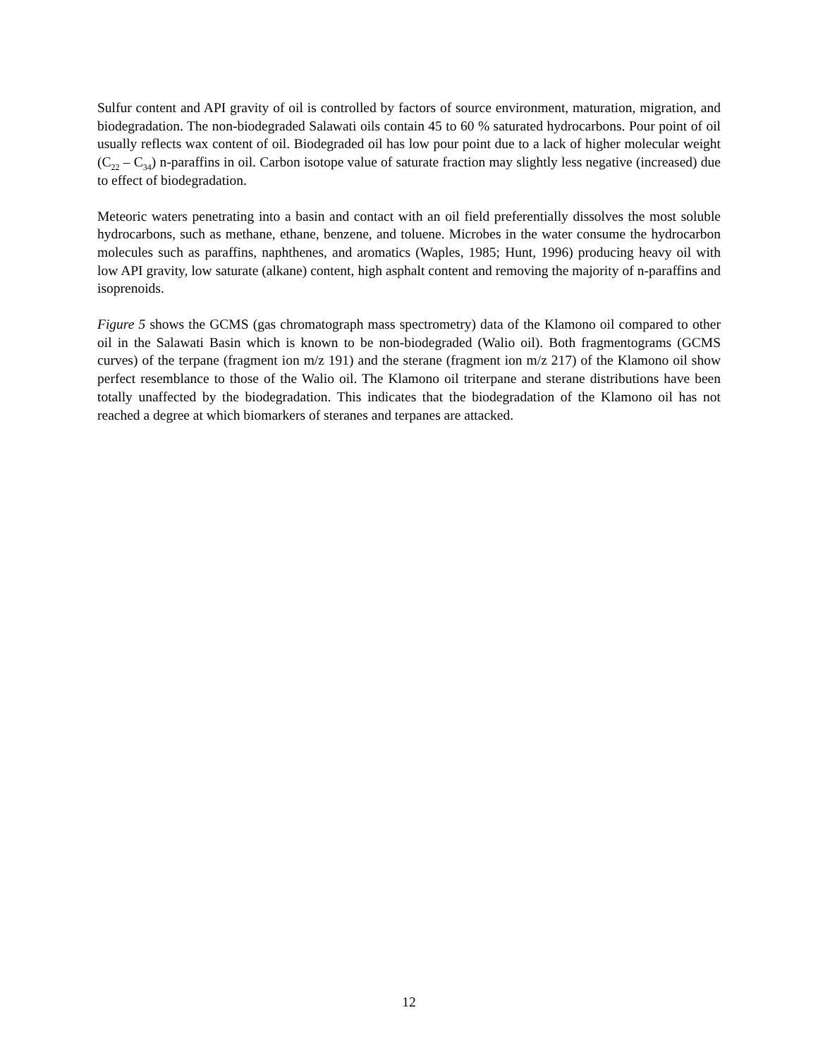Sulfur content and API gravity of oil is controlled by factors of source environment, maturation, migration, and biodegradation. The non-biodegraded Salawati oils contain 45 to 60 % saturated hydrocarbons. Pour point of oil usually reflects wax content of oil. Biodegraded oil has low pour point due to a lack of higher molecular weight (C<sub>22</sub> – C<sub>34</sub>) n-paraffins in oil. Carbon isotope value of saturate fraction may slightly less negative (increased) due to effect of biodegradation.
Meteoric waters penetrating into a basin and contact with an oil field preferentially dissolves the most soluble hydrocarbons, such as methane, ethane, benzene, and toluene. Microbes in the water consume the hydrocarbon molecules such as paraffins, naphthenes, and aromatics (Waples, 1985; Hunt, 1996) producing heavy oil with low API gravity, low saturate (alkane) content, high asphalt content and removing the majority of n-paraffins and isoprenoids.
Figure 5 shows the GCMS (gas chromatograph mass spectrometry) data of the Klamono oil compared to other oil in the Salawati Basin which is known to be non-biodegraded (Walio oil). Both fragmentograms (GCMS curves) of the terpane (fragment ion m/z 191) and the sterane (fragment ion m/z 217) of the Klamono oil show perfect resemblance to those of the Walio oil. The Klamono oil triterpane and sterane distributions have been totally unaffected by the biodegradation. This indicates that the biodegradation of the Klamono oil has not reached a degree at which biomarkers of steranes and terpanes are attacked.
12